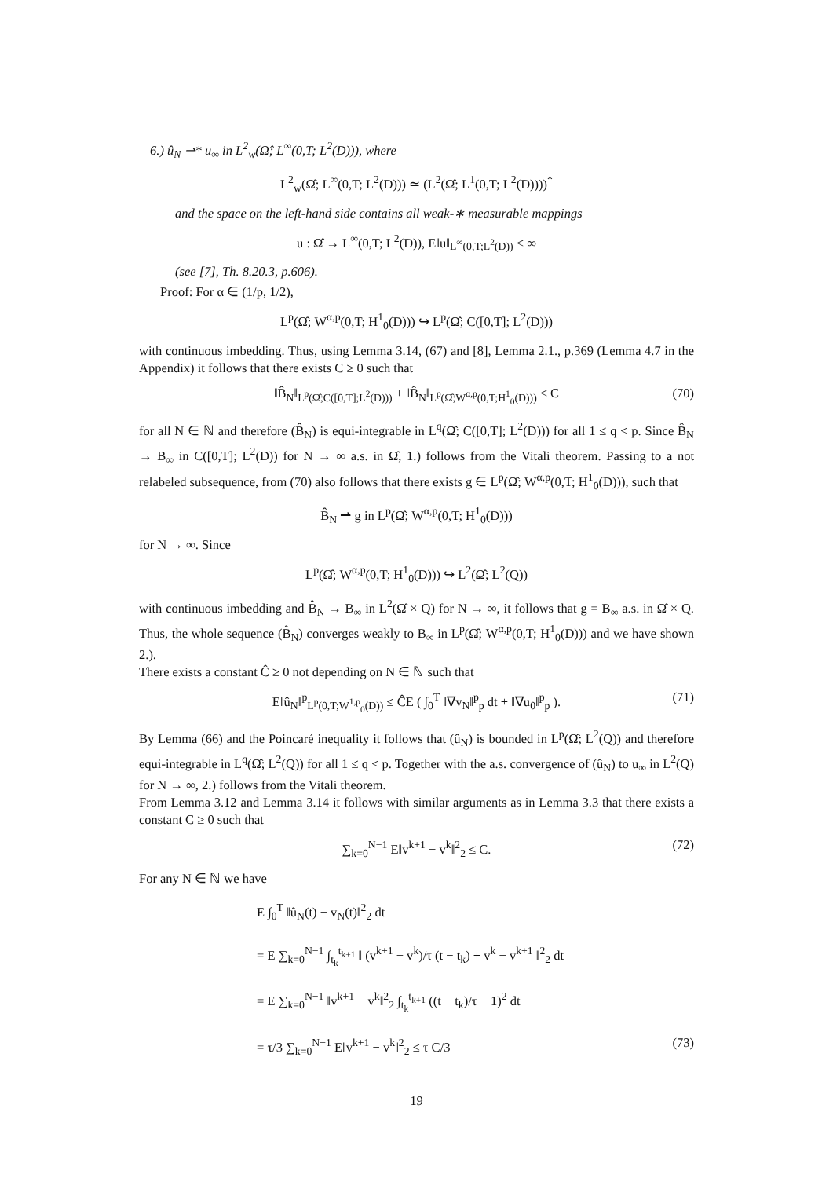6.) û<sub>N</sub> ⇀* u<sub>∞</sub> in L<sup>2</sup><sub>w</sub>(Ω̂; L<sup>∞</sup>(0,T; L<sup>2</sup>(D))), where
L<sup>2</sup><sub>w</sub>(Ω̂; L<sup>∞</sup>(0,T; L<sup>2</sup>(D))) ≃ (L<sup>2</sup>(Ω̂; L<sup>1</sup>(0,T; L<sup>2</sup>(D))))<sup>*</sup>
and the space on the left-hand side contains all weak-∗ measurable mappings
u : Ω̂ → L<sup>∞</sup>(0,T; L<sup>2</sup>(D)), E‖u‖<sub>L<sup>∞</sup>(0,T;L<sup>2</sup>(D))</sub> < ∞
(see [7], Th. 8.20.3, p.606).
Proof: For α ∈ (1/p, 1/2),
L<sup>p</sup>(Ω̂; W<sup>α,p</sup>(0,T; H<sup>1</sup><sub>0</sub>(D))) ↪ L<sup>p</sup>(Ω̂; C([0,T]; L<sup>2</sup>(D)))
with continuous imbedding. Thus, using Lemma 3.14, (67) and [8], Lemma 2.1., p.369 (Lemma 4.7 in the Appendix) it follows that there exists C ≥ 0 such that
‖B̂<sub>N</sub>‖<sub>L<sup>p</sup>(Ω̂;C([0,T];L<sup>2</sup>(D)))</sub> + ‖B̂<sub>N</sub>‖<sub>L<sup>p</sup>(Ω̂;W<sup>α,p</sup>(0,T;H<sup>1</sup><sub>0</sub>(D)))</sub> ≤ C (70)
for all N ∈ ℕ and therefore (B̂<sub>N</sub>) is equi-integrable in L<sup>q</sup>(Ω̂; C([0,T]; L<sup>2</sup>(D))) for all 1 ≤ q < p. Since B̂<sub>N</sub> → B<sub>∞</sub> in C([0,T]; L<sup>2</sup>(D)) for N → ∞ a.s. in Ω̂, 1.) follows from the Vitali theorem. Passing to a not relabeled subsequence, from (70) also follows that there exists g ∈ L<sup>p</sup>(Ω̂; W<sup>α,p</sup>(0,T; H<sup>1</sup><sub>0</sub>(D))), such that
B̂<sub>N</sub> ⇀ g in L<sup>p</sup>(Ω̂; W<sup>α,p</sup>(0,T; H<sup>1</sup><sub>0</sub>(D)))
for N → ∞. Since
L<sup>p</sup>(Ω̂; W<sup>α,p</sup>(0,T; H<sup>1</sup><sub>0</sub>(D))) ↪ L<sup>2</sup>(Ω̂; L<sup>2</sup>(Q))
with continuous imbedding and B̂<sub>N</sub> → B<sub>∞</sub> in L<sup>2</sup>(Ω̂ × Q) for N → ∞, it follows that g = B<sub>∞</sub> a.s. in Ω̂ × Q. Thus, the whole sequence (B̂<sub>N</sub>) converges weakly to B<sub>∞</sub> in L<sup>p</sup>(Ω̂; W<sup>α,p</sup>(0,T; H<sup>1</sup><sub>0</sub>(D))) and we have shown 2.).
There exists a constant Ĉ ≥ 0 not depending on N ∈ ℕ such that
E‖û<sub>N</sub>‖<sup>p</sup><sub>L<sup>p</sup>(0,T;W<sup>1,p</sup><sub>0</sub>(D))</sub> ≤ ĈE ( ∫<sub>0</sub><sup>T</sup> ‖∇v<sub>N</sub>‖<sup>p</sup><sub>p</sub> dt + ‖∇u<sub>0</sub>‖<sup>p</sup><sub>p</sub> ). (71)
By Lemma (66) and the Poincaré inequality it follows that (û<sub>N</sub>) is bounded in L<sup>p</sup>(Ω̂; L<sup>2</sup>(Q)) and therefore equi-integrable in L<sup>q</sup>(Ω̂; L<sup>2</sup>(Q)) for all 1 ≤ q < p. Together with the a.s. convergence of (û<sub>N</sub>) to u<sub>∞</sub> in L<sup>2</sup>(Q) for N → ∞, 2.) follows from the Vitali theorem.
From Lemma 3.12 and Lemma 3.14 it follows with similar arguments as in Lemma 3.3 that there exists a constant C ≥ 0 such that
∑<sub>k=0</sub><sup>N−1</sup> E‖v<sup>k+1</sup> − v<sup>k</sup>‖<sup>2</sup><sub>2</sub> ≤ C. (72)
For any N ∈ ℕ we have
E ∫<sub>0</sub><sup>T</sup> ‖û<sub>N</sub>(t) − v<sub>N</sub>(t)‖<sup>2</sup><sub>2</sub> dt
= E ∑<sub>k=0</sub><sup>N−1</sup> ∫<sub>t<sub>k</sub></sub><sup>t<sub>k+1</sub></sup> ‖ (v<sup>k+1</sup> − v<sup>k</sup>)/τ (t − t<sub>k</sub>) + v<sup>k</sup> − v<sup>k+1</sup> ‖<sup>2</sup><sub>2</sub> dt
= E ∑<sub>k=0</sub><sup>N−1</sup> ‖v<sup>k+1</sup> − v<sup>k</sup>‖<sup>2</sup><sub>2</sub> ∫<sub>t<sub>k</sub></sub><sup>t<sub>k+1</sub></sup> ((t − t<sub>k</sub>)/τ − 1)<sup>2</sup> dt
= τ/3 ∑<sub>k=0</sub><sup>N−1</sup> E‖v<sup>k+1</sup> − v<sup>k</sup>‖<sup>2</sup><sub>2</sub> ≤ τ C/3 (73)
19